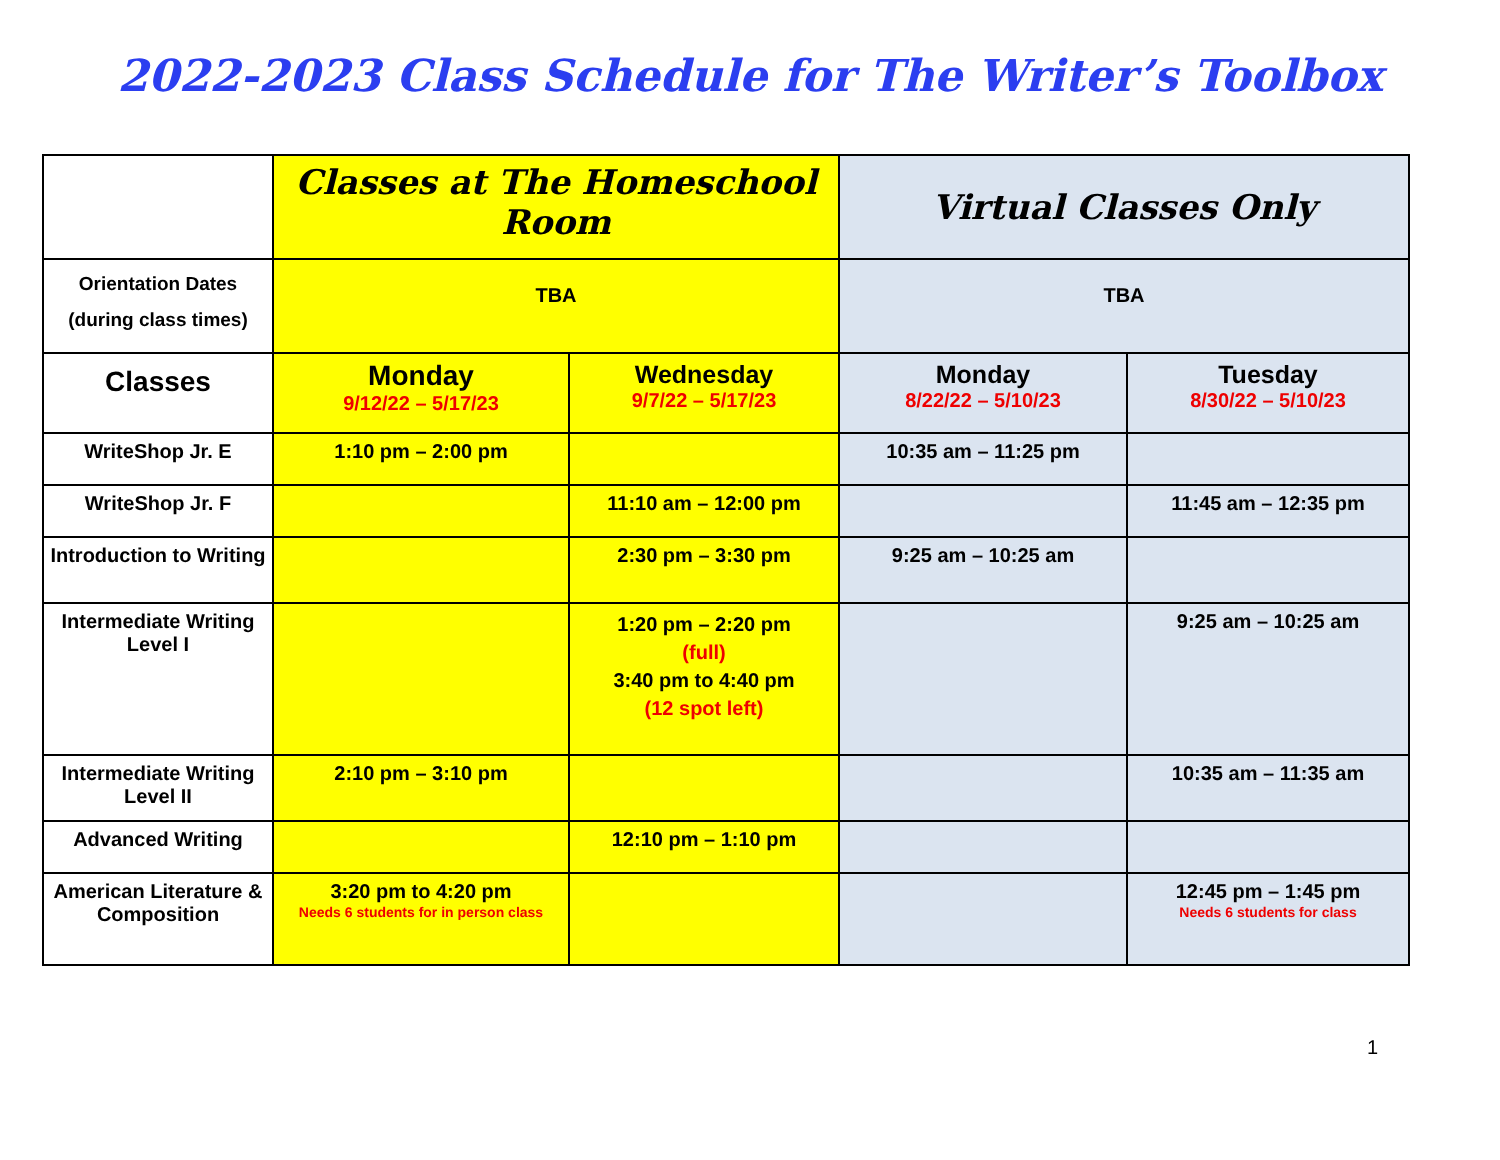2022-2023 Class Schedule for The Writer’s Toolbox
| | Classes at The Homeschool Room | | Virtual Classes Only | |
| Orientation Dates (during class times) | TBA | | TBA | |
| Classes | Monday 9/12/22 – 5/17/23 | Wednesday 9/7/22 – 5/17/23 | Monday 8/22/22 – 5/10/23 | Tuesday 8/30/22 – 5/10/23 |
| WriteShop Jr. E | 1:10 pm – 2:00 pm | | 10:35 am – 11:25 pm | |
| WriteShop Jr. F | | 11:10 am – 12:00 pm | | 11:45 am – 12:35 pm |
| Introduction to Writing | | 2:30 pm – 3:30 pm | 9:25 am – 10:25 am | |
| Intermediate Writing Level I | | 1:20 pm – 2:20 pm (full) 3:40 pm to 4:40 pm (12 spot left) | | 9:25 am – 10:25 am |
| Intermediate Writing Level II | 2:10 pm – 3:10 pm | | | 10:35 am – 11:35 am |
| Advanced Writing | | 12:10 pm – 1:10 pm | | |
| American Literature & Composition | 3:20 pm to 4:20 pm Needs 6 students for in person class | | | 12:45 pm – 1:45 pm Needs 6 students for class |
1